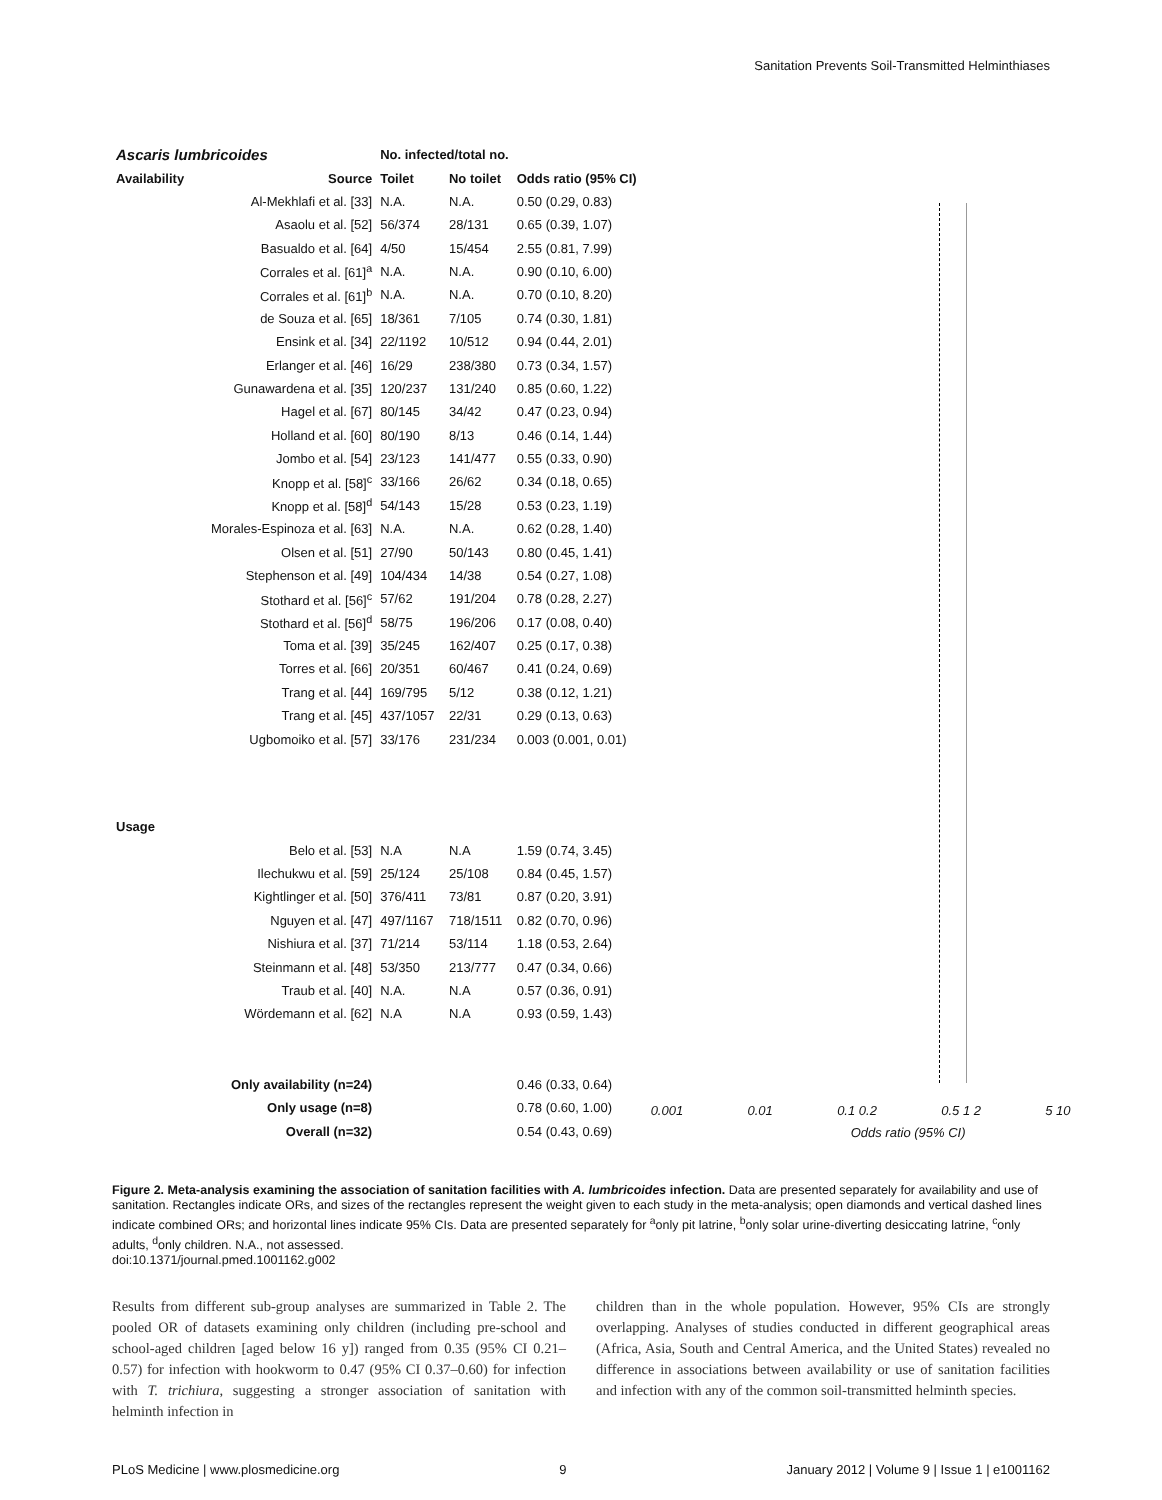Sanitation Prevents Soil-Transmitted Helminthiases
| Ascaris lumbricoides | | No. infected/total no. | | |
| --- | --- | --- | --- | --- |
| Availability | Source | Toilet | No toilet | Odds ratio (95% CI) |
| | Al-Mekhlafi et al. [33] | N.A. | N.A. | 0.50 (0.29, 0.83) |
| | Asaolu et al. [52] | 56/374 | 28/131 | 0.65 (0.39, 1.07) |
| | Basualdo et al. [64] | 4/50 | 15/454 | 2.55 (0.81, 7.99) |
| | Corrales et al. [61]<sup>a</sup> | N.A. | N.A. | 0.90 (0.10, 6.00) |
| | Corrales et al. [61]<sup>b</sup> | N.A. | N.A. | 0.70 (0.10, 8.20) |
| | de Souza et al. [65] | 18/361 | 7/105 | 0.74 (0.30, 1.81) |
| | Ensink et al. [34] | 22/1192 | 10/512 | 0.94 (0.44, 2.01) |
| | Erlanger et al. [46] | 16/29 | 238/380 | 0.73 (0.34, 1.57) |
| | Gunawardena et al. [35] | 120/237 | 131/240 | 0.85 (0.60, 1.22) |
| | Hagel et al. [67] | 80/145 | 34/42 | 0.47 (0.23, 0.94) |
| | Holland et al. [60] | 80/190 | 8/13 | 0.46 (0.14, 1.44) |
| | Jombo et al. [54] | 23/123 | 141/477 | 0.55 (0.33, 0.90) |
| | Knopp et al. [58]<sup>c</sup> | 33/166 | 26/62 | 0.34 (0.18, 0.65) |
| | Knopp et al. [58]<sup>d</sup> | 54/143 | 15/28 | 0.53 (0.23, 1.19) |
| Morales-Espinoza et al. [63] | | N.A. | N.A. | 0.62 (0.28, 1.40) |
| | Olsen et al. [51] | 27/90 | 50/143 | 0.80 (0.45, 1.41) |
| | Stephenson et al. [49] | 104/434 | 14/38 | 0.54 (0.27, 1.08) |
| | Stothard et al. [56]<sup>c</sup> | 57/62 | 191/204 | 0.78 (0.28, 2.27) |
| | Stothard et al. [56]<sup>d</sup> | 58/75 | 196/206 | 0.17 (0.08, 0.40) |
| | Toma et al. [39] | 35/245 | 162/407 | 0.25 (0.17, 0.38) |
| | Torres et al. [66] | 20/351 | 60/467 | 0.41 (0.24, 0.69) |
| | Trang et al. [44] | 169/795 | 5/12 | 0.38 (0.12, 1.21) |
| | Trang et al. [45] | 437/1057 | 22/31 | 0.29 (0.13, 0.63) |
| | Ugbomoiko et al. [57] | 33/176 | 231/234 | 0.003 (0.001, 0.01) |
| Usage | | | | |
| | Belo et al. [53] | N.A | N.A | 1.59 (0.74, 3.45) |
| | Ilechukwu et al. [59] | 25/124 | 25/108 | 0.84 (0.45, 1.57) |
| | Kightlinger et al. [50] | 376/411 | 73/81 | 0.87 (0.20, 3.91) |
| | Nguyen et al. [47] | 497/1167 | 718/1511 | 0.82 (0.70, 0.96) |
| | Nishiura et al. [37] | 71/214 | 53/114 | 1.18 (0.53, 2.64) |
| | Steinmann et al. [48] | 53/350 | 213/777 | 0.47 (0.34, 0.66) |
| | Traub et al. [40] | N.A. | N.A | 0.57 (0.36, 0.91) |
| | Wördemann et al. [62] | N.A | N.A | 0.93 (0.59, 1.43) |
| Only availability (n=24) | | | | 0.46 (0.33, 0.64) |
| Only usage (n=8) | | | | 0.78 (0.60, 1.00) |
| Overall (n=32) | | | | 0.54 (0.43, 0.69) |
0.001 0.01 0.1 0.2 0.5 1 2 5 10
Odds ratio (95% CI)
Figure 2. Meta-analysis examining the association of sanitation facilities with A. lumbricoides infection. Data are presented separately for availability and use of sanitation. Rectangles indicate ORs, and sizes of the rectangles represent the weight given to each study in the meta-analysis; open diamonds and vertical dashed lines indicate combined ORs; and horizontal lines indicate 95% CIs. Data are presented separately for <sup>a</sup>only pit latrine, <sup>b</sup>only solar urine-diverting desiccating latrine, <sup>c</sup>only adults, <sup>d</sup>only children. N.A., not assessed.
doi:10.1371/journal.pmed.1001162.g002
Results from different sub-group analyses are summarized in Table 2. The pooled OR of datasets examining only children (including pre-school and school-aged children [aged below 16 y]) ranged from 0.35 (95% CI 0.21–0.57) for infection with hookworm to 0.47 (95% CI 0.37–0.60) for infection with T. trichiura, suggesting a stronger association of sanitation with helminth infection in
children than in the whole population. However, 95% CIs are strongly overlapping. Analyses of studies conducted in different geographical areas (Africa, Asia, South and Central America, and the United States) revealed no difference in associations between availability or use of sanitation facilities and infection with any of the common soil-transmitted helminth species.
PLoS Medicine | www.plosmedicine.org 9 January 2012 | Volume 9 | Issue 1 | e1001162